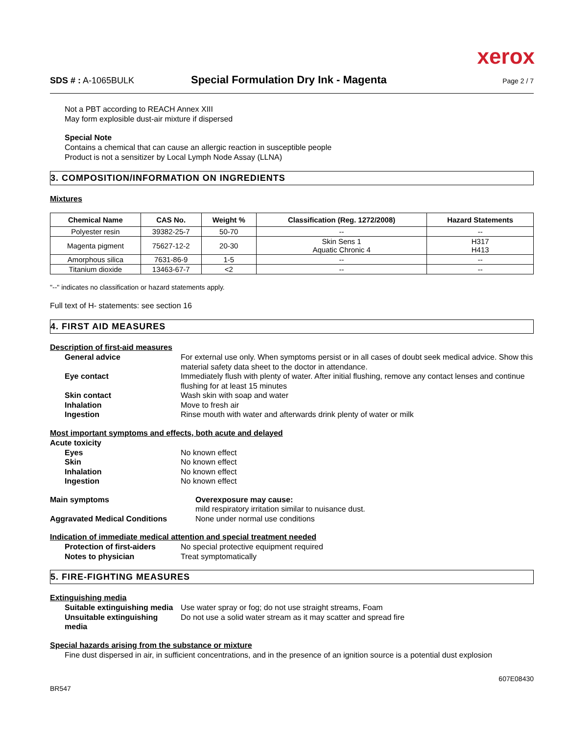xerox
SDS # : A-1065BULK Special Formulation Dry Ink - Magenta Page 2 / 7
Not a PBT according to REACH Annex XIII
May form explosible dust-air mixture if dispersed
Special Note
Contains a chemical that can cause an allergic reaction in susceptible people
Product is not a sensitizer by Local Lymph Node Assay (LLNA)
3. COMPOSITION/INFORMATION ON INGREDIENTS
Mixtures
| Chemical Name | CAS No. | Weight % | Classification (Reg. 1272/2008) | Hazard Statements |
| --- | --- | --- | --- | --- |
| Polyester resin | 39382-25-7 | 50-70 | -- | -- |
| Magenta pigment | 75627-12-2 | 20-30 | Skin Sens 1 Aquatic Chronic 4 | H317 H413 |
| Amorphous silica | 7631-86-9 | 1-5 | -- | -- |
| Titanium dioxide | 13463-67-7 | <2 | -- | -- |
"--" indicates no classification or hazard statements apply.
Full text of H- statements: see section 16
4. FIRST AID MEASURES
Description of first-aid measures
General advice For external use only. When symptoms persist or in all cases of doubt seek medical advice. Show this material safety data sheet to the doctor in attendance.
Eye contact Immediately flush with plenty of water. After initial flushing, remove any contact lenses and continue flushing for at least 15 minutes
Skin contact Wash skin with soap and water
Inhalation Move to fresh air
Ingestion Rinse mouth with water and afterwards drink plenty of water or milk
Most important symptoms and effects, both acute and delayed
Acute toxicity
Eyes No known effect
Skin No known effect
Inhalation No known effect
Ingestion No known effect
Main symptoms Overexposure may cause:
mild respiratory irritation similar to nuisance dust.
Aggravated Medical Conditions None under normal use conditions
Indication of immediate medical attention and special treatment needed
Protection of first-aiders No special protective equipment required
Notes to physician Treat symptomatically
5. FIRE-FIGHTING MEASURES
Extinguishing media
Suitable extinguishing media Use water spray or fog; do not use straight streams, Foam
Unsuitable extinguishing media Do not use a solid water stream as it may scatter and spread fire
Special hazards arising from the substance or mixture
Fine dust dispersed in air, in sufficient concentrations, and in the presence of an ignition source is a potential dust explosion
BR547 607E08430